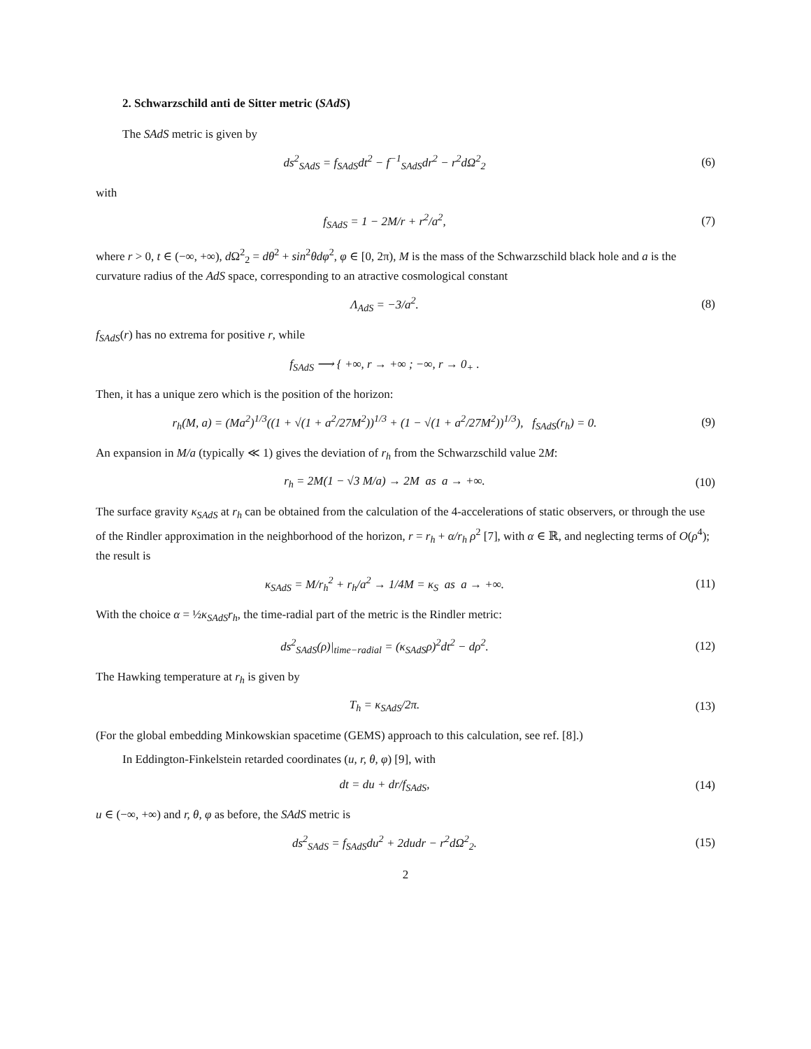2. Schwarzschild anti de Sitter metric (SAdS)
The SAdS metric is given by
ds<sup>2</sup><sub>SAdS</sub> = f<sub>SAdS</sub>dt<sup>2</sup> − f<sup>−1</sup><sub>SAdS</sub>dr<sup>2</sup> − r<sup>2</sup>dΩ<sup>2</sup><sub>2</sub> (6)
with
f<sub>SAdS</sub> = 1 − 2M/r + r<sup>2</sup>/a<sup>2</sup>, (7)
where r > 0, t ∈ (−∞, +∞), d Ω<sup>2</sup><sub>2</sub> = dθ<sup>2</sup> + sin<sup>2</sup>θdφ<sup>2</sup>, φ ∈ [0, 2π), M is the mass of the Schwarzschild black hole and a is the curvature radius of the AdS space, corresponding to an atractive cosmological constant
Λ<sub>AdS</sub> = −3/a<sup>2</sup>. (8)
f<sub>SAdS</sub>(r) has no extrema for positive r, while
f<sub>SAdS</sub> ⟶ { +∞, r → +∞ ; −∞, r → 0<sub>+</sub> .
Then, it has a unique zero which is the position of the horizon:
r<sub>h</sub>(M, a) = (Ma<sup>2</sup>)<sup>1/3</sup>((1 + √(1 + a<sup>2</sup>/27M<sup>2</sup>))<sup>1/3</sup> + (1 − √(1 + a<sup>2</sup>/27M<sup>2</sup>))<sup>1/3</sup>), f<sub>SAdS</sub>(r<sub>h</sub>) = 0. (9)
An expansion in M/a (typically ≪ 1) gives the deviation of r<sub>h</sub> from the Schwarzschild value 2M:
r<sub>h</sub> = 2M(1 − √3 M/a) → 2M as a → +∞. (10)
The surface gravity κ<sub>SAdS</sub> at r<sub>h</sub> can be obtained from the calculation of the 4-accelerations of static observers, or through the use of the Rindler approximation in the neighborhood of the horizon, r = r<sub>h</sub> + α/r<sub>h</sub> ρ<sup>2</sup> [7], with α ∈ ℝ, and neglecting terms of O(ρ<sup>4</sup>); the result is
κ<sub>SAdS</sub> = M/r<sub>h</sub><sup>2</sup> + r<sub>h</sub>/a<sup>2</sup> → 1/4M = κ<sub>S</sub> as a → +∞. (11)
With the choice α = ½κ<sub>SAdS</sub>r<sub>h</sub>, the time-radial part of the metric is the Rindler metric:
ds<sup>2</sup><sub>SAdS</sub>(ρ)|<sub>time−radial</sub> = (κ<sub>SAdS</sub>ρ)<sup>2</sup>dt<sup>2</sup> − dρ<sup>2</sup>. (12)
The Hawking temperature at r<sub>h</sub> is given by
T<sub>h</sub> = κ<sub>SAdS</sub>/2π. (13)
(For the global embedding Minkowskian spacetime (GEMS) approach to this calculation, see ref. [8].)
In Eddington-Finkelstein retarded coordinates (u, r, θ, φ) [9], with
dt = du + dr/f<sub>SAdS</sub>, (14)
u ∈ (−∞, +∞) and r, θ, φ as before, the SAdS metric is
ds<sup>2</sup><sub>SAdS</sub> = f<sub>SAdS</sub>du<sup>2</sup> + 2dudr − r<sup>2</sup>dΩ<sup>2</sup><sub>2</sub>. (15)
2